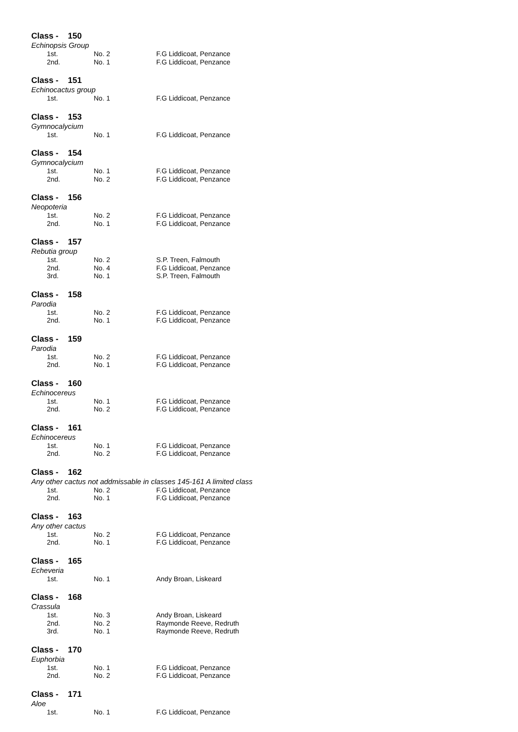Class - 150
Echinopsis Group
| 1st. | No. 2 | F.G Liddicoat, Penzance |
| 2nd. | No. 1 | F.G Liddicoat, Penzance |
Class - 151
Echinocactus group
| 1st. | No. 1 | F.G Liddicoat, Penzance |
Class - 153
Gymnocalycium
| 1st. | No. 1 | F.G Liddicoat, Penzance |
Class - 154
Gymnocalycium
| 1st. | No. 1 | F.G Liddicoat, Penzance |
| 2nd. | No. 2 | F.G Liddicoat, Penzance |
Class - 156
Neopoteria
| 1st. | No. 2 | F.G Liddicoat, Penzance |
| 2nd. | No. 1 | F.G Liddicoat, Penzance |
Class - 157
Rebutia group
| 1st. | No. 2 | S.P. Treen, Falmouth |
| 2nd. | No. 4 | F.G Liddicoat, Penzance |
| 3rd. | No. 1 | S.P. Treen, Falmouth |
Class - 158
Parodia
| 1st. | No. 2 | F.G Liddicoat, Penzance |
| 2nd. | No. 1 | F.G Liddicoat, Penzance |
Class - 159
Parodia
| 1st. | No. 2 | F.G Liddicoat, Penzance |
| 2nd. | No. 1 | F.G Liddicoat, Penzance |
Class - 160
Echinocereus
| 1st. | No. 1 | F.G Liddicoat, Penzance |
| 2nd. | No. 2 | F.G Liddicoat, Penzance |
Class - 161
Echinocereus
| 1st. | No. 1 | F.G Liddicoat, Penzance |
| 2nd. | No. 2 | F.G Liddicoat, Penzance |
Class - 162
Any other cactus not addmissable in classes 145-161 A limited class
| 1st. | No. 2 | F.G Liddicoat, Penzance |
| 2nd. | No. 1 | F.G Liddicoat, Penzance |
Class - 163
Any other cactus
| 1st. | No. 2 | F.G Liddicoat, Penzance |
| 2nd. | No. 1 | F.G Liddicoat, Penzance |
Class - 165
Echeveria
| 1st. | No. 1 | Andy Broan, Liskeard |
Class - 168
Crassula
| 1st. | No. 3 | Andy Broan, Liskeard |
| 2nd. | No. 2 | Raymonde Reeve, Redruth |
| 3rd. | No. 1 | Raymonde Reeve, Redruth |
Class - 170
Euphorbia
| 1st. | No. 1 | F.G Liddicoat, Penzance |
| 2nd. | No. 2 | F.G Liddicoat, Penzance |
Class - 171
Aloe
| 1st. | No. 1 | F.G Liddicoat, Penzance |